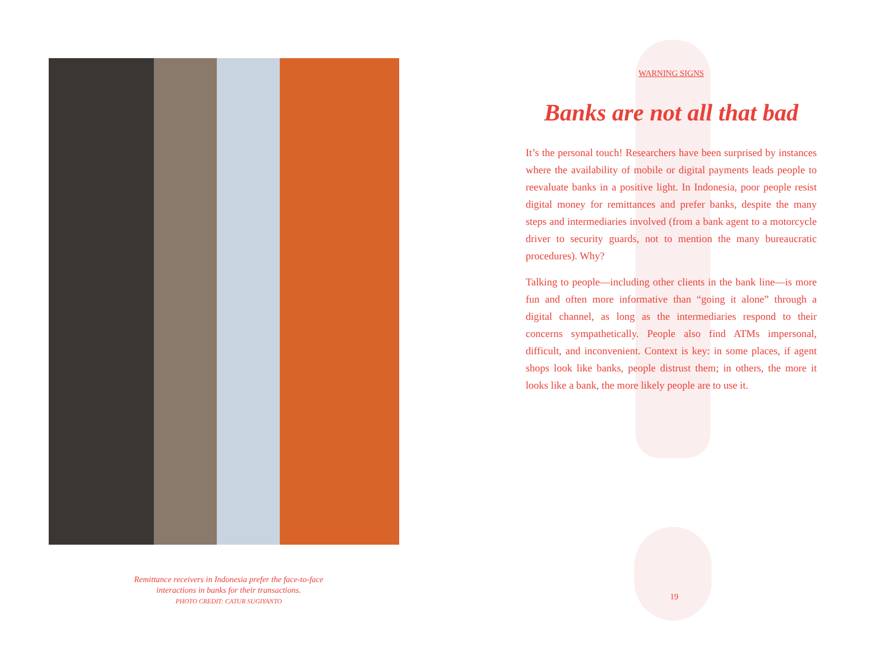Remittance receivers in Indonesia prefer the face-to-face
interactions in banks for their transactions.
PHOTO CREDIT: CATUR SUGIYANTO
WARNING SIGNS
Banks are not all that bad
It’s the personal touch! Researchers have been surprised by instances where the availability of mobile or digital payments leads people to reevaluate banks in a positive light. In Indonesia, poor people resist digital money for remittances and prefer banks, despite the many steps and intermediaries involved (from a bank agent to a motorcycle driver to security guards, not to mention the many bureaucratic procedures). Why?
Talking to people—including other clients in the bank line—is more fun and often more informative than “going it alone” through a digital channel, as long as the intermediaries respond to their concerns sympathetically. People also find ATMs impersonal, difficult, and inconvenient. Context is key: in some places, if agent shops look like banks, people distrust them; in others, the more it looks like a bank, the more likely people are to use it.
19